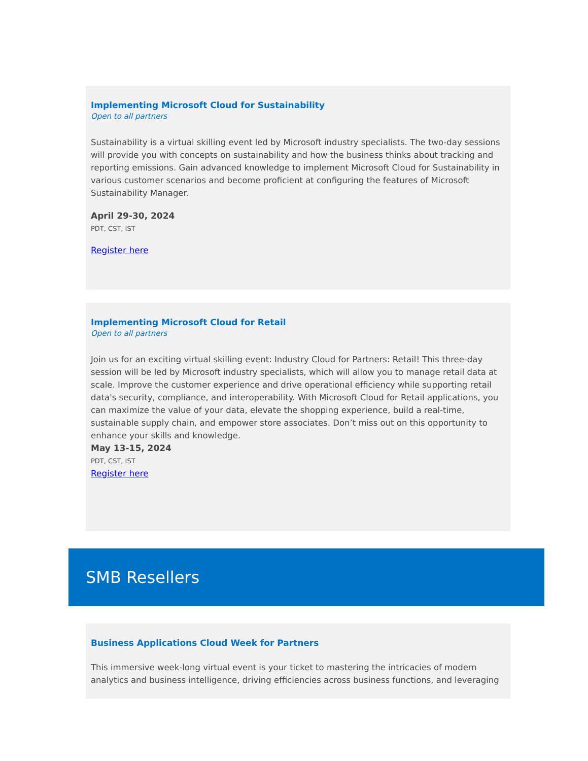Implementing Microsoft Cloud for Sustainability
Open to all partners
Sustainability is a virtual skilling event led by Microsoft industry specialists. The two-day sessions will provide you with concepts on sustainability and how the business thinks about tracking and reporting emissions. Gain advanced knowledge to implement Microsoft Cloud for Sustainability in various customer scenarios and become proficient at configuring the features of Microsoft Sustainability Manager.
April 29-30, 2024
PDT, CST, IST
Register here
Implementing Microsoft Cloud for Retail
Open to all partners
Join us for an exciting virtual skilling event: Industry Cloud for Partners: Retail! This three-day session will be led by Microsoft industry specialists, which will allow you to manage retail data at scale. Improve the customer experience and drive operational efficiency while supporting retail data's security, compliance, and interoperability. With Microsoft Cloud for Retail applications, you can maximize the value of your data, elevate the shopping experience, build a real-time, sustainable supply chain, and empower store associates. Don’t miss out on this opportunity to enhance your skills and knowledge.
May 13-15, 2024
PDT, CST, IST
Register here
SMB Resellers
Business Applications Cloud Week for Partners
This immersive week-long virtual event is your ticket to mastering the intricacies of modern analytics and business intelligence, driving efficiencies across business functions, and leveraging